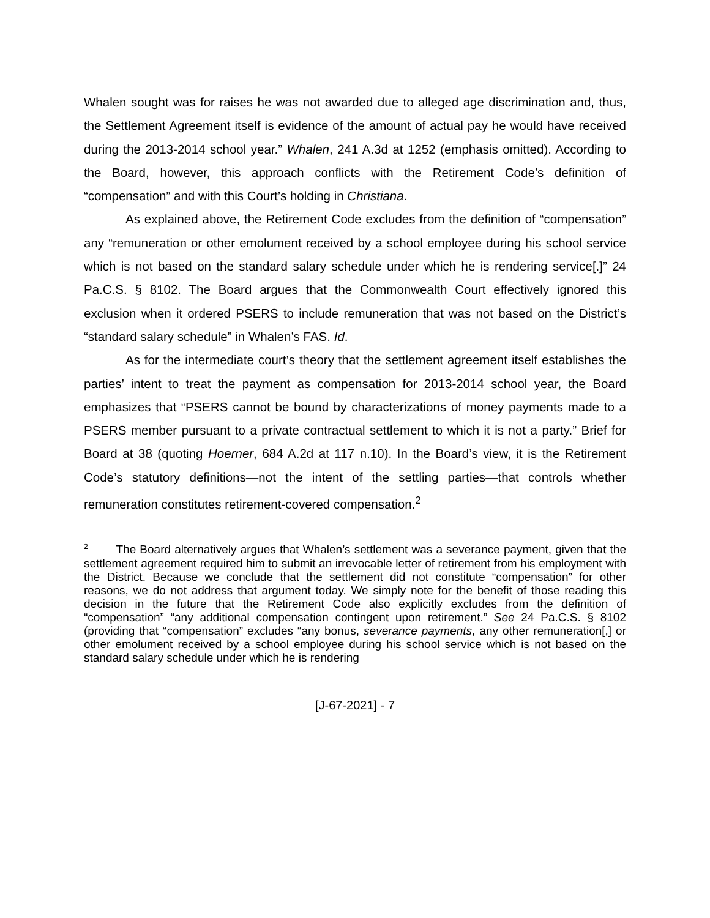Whalen sought was for raises he was not awarded due to alleged age discrimination and, thus, the Settlement Agreement itself is evidence of the amount of actual pay he would have received during the 2013-2014 school year.” Whalen, 241 A.3d at 1252 (emphasis omitted). According to the Board, however, this approach conflicts with the Retirement Code’s definition of “compensation” and with this Court’s holding in Christiana.
As explained above, the Retirement Code excludes from the definition of “compensation” any “remuneration or other emolument received by a school employee during his school service which is not based on the standard salary schedule under which he is rendering service[.]” 24 Pa.C.S. § 8102. The Board argues that the Commonwealth Court effectively ignored this exclusion when it ordered PSERS to include remuneration that was not based on the District’s “standard salary schedule” in Whalen’s FAS. Id.
As for the intermediate court’s theory that the settlement agreement itself establishes the parties’ intent to treat the payment as compensation for 2013-2014 school year, the Board emphasizes that “PSERS cannot be bound by characterizations of money payments made to a PSERS member pursuant to a private contractual settlement to which it is not a party.” Brief for Board at 38 (quoting Hoerner, 684 A.2d at 117 n.10). In the Board’s view, it is the Retirement Code’s statutory definitions—not the intent of the settling parties—that controls whether remuneration constitutes retirement-covered compensation.<sup>2</sup>
<sup>2</sup> The Board alternatively argues that Whalen’s settlement was a severance payment, given that the settlement agreement required him to submit an irrevocable letter of retirement from his employment with the District. Because we conclude that the settlement did not constitute “compensation” for other reasons, we do not address that argument today. We simply note for the benefit of those reading this decision in the future that the Retirement Code also explicitly excludes from the definition of “compensation” “any additional compensation contingent upon retirement.” See 24 Pa.C.S. § 8102 (providing that “compensation” excludes “any bonus, severance payments, any other remuneration[,] or other emolument received by a school employee during his school service which is not based on the standard salary schedule under which he is rendering
[J-67-2021] - 7